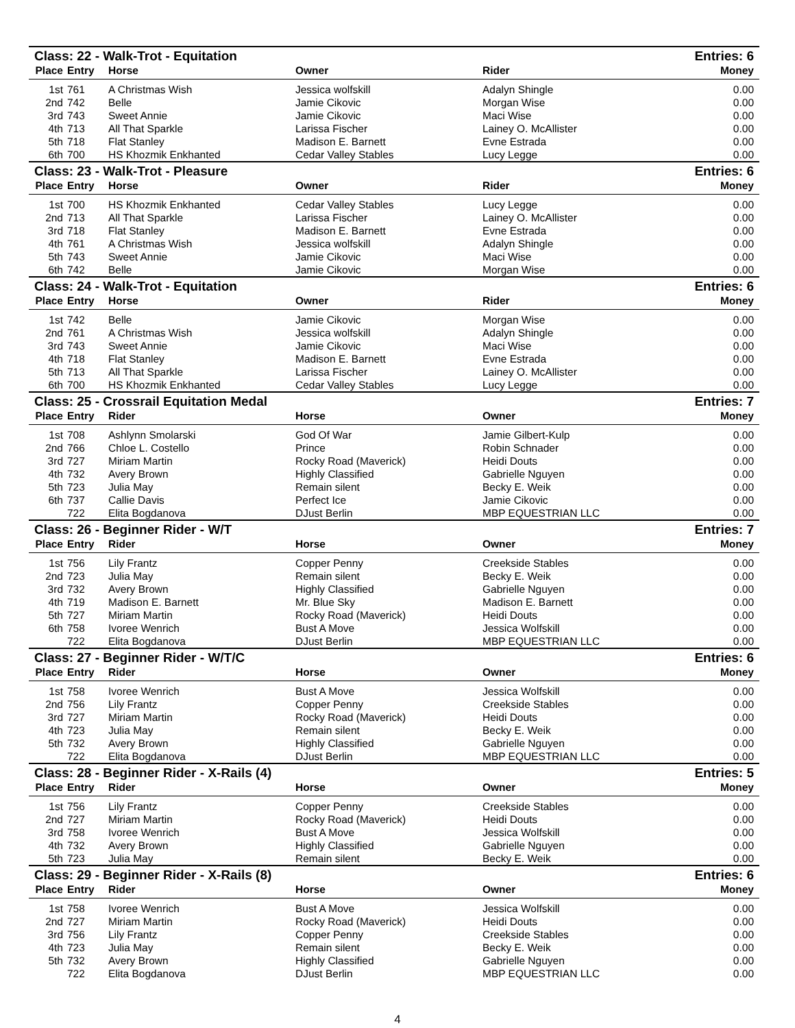| Class: 22 - Walk-Trot - Equitation | | | | | Entries: 6 |
| Place | Entry | Horse | Owner | Rider | Money |
| 1st | 761 | A Christmas Wish | Jessica wolfskill | Adalyn Shingle | 0.00 |
| 2nd | 742 | Belle | Jamie Cikovic | Morgan Wise | 0.00 |
| 3rd | 743 | Sweet Annie | Jamie Cikovic | Maci Wise | 0.00 |
| 4th | 713 | All That Sparkle | Larissa Fischer | Lainey O. McAllister | 0.00 |
| 5th | 718 | Flat Stanley | Madison E. Barnett | Evne Estrada | 0.00 |
| 6th | 700 | HS Khozmik Enkhanted | Cedar Valley Stables | Lucy Legge | 0.00 |
| Class: 23 - Walk-Trot - Pleasure | | | | | Entries: 6 |
| Place | Entry | Horse | Owner | Rider | Money |
| 1st | 700 | HS Khozmik Enkhanted | Cedar Valley Stables | Lucy Legge | 0.00 |
| 2nd | 713 | All That Sparkle | Larissa Fischer | Lainey O. McAllister | 0.00 |
| 3rd | 718 | Flat Stanley | Madison E. Barnett | Evne Estrada | 0.00 |
| 4th | 761 | A Christmas Wish | Jessica wolfskill | Adalyn Shingle | 0.00 |
| 5th | 743 | Sweet Annie | Jamie Cikovic | Maci Wise | 0.00 |
| 6th | 742 | Belle | Jamie Cikovic | Morgan Wise | 0.00 |
| Class: 24 - Walk-Trot - Equitation | | | | | Entries: 6 |
| Place | Entry | Horse | Owner | Rider | Money |
| 1st | 742 | Belle | Jamie Cikovic | Morgan Wise | 0.00 |
| 2nd | 761 | A Christmas Wish | Jessica wolfskill | Adalyn Shingle | 0.00 |
| 3rd | 743 | Sweet Annie | Jamie Cikovic | Maci Wise | 0.00 |
| 4th | 718 | Flat Stanley | Madison E. Barnett | Evne Estrada | 0.00 |
| 5th | 713 | All That Sparkle | Larissa Fischer | Lainey O. McAllister | 0.00 |
| 6th | 700 | HS Khozmik Enkhanted | Cedar Valley Stables | Lucy Legge | 0.00 |
| Class: 25 - Crossrail Equitation Medal | | | | | Entries: 7 |
| Place | Entry | Rider | Horse | Owner | Money |
| 1st | 708 | Ashlynn Smolarski | God Of War | Jamie Gilbert-Kulp | 0.00 |
| 2nd | 766 | Chloe L. Costello | Prince | Robin Schnader | 0.00 |
| 3rd | 727 | Miriam Martin | Rocky Road (Maverick) | Heidi Douts | 0.00 |
| 4th | 732 | Avery Brown | Highly Classified | Gabrielle Nguyen | 0.00 |
| 5th | 723 | Julia May | Remain silent | Becky E. Weik | 0.00 |
| 6th | 737 | Callie Davis | Perfect Ice | Jamie Cikovic | 0.00 |
| | 722 | Elita Bogdanova | DJust Berlin | MBP EQUESTRIAN LLC | 0.00 |
| Class: 26 - Beginner Rider - W/T | | | | | Entries: 7 |
| Place | Entry | Rider | Horse | Owner | Money |
| 1st | 756 | Lily Frantz | Copper Penny | Creekside Stables | 0.00 |
| 2nd | 723 | Julia May | Remain silent | Becky E. Weik | 0.00 |
| 3rd | 732 | Avery Brown | Highly Classified | Gabrielle Nguyen | 0.00 |
| 4th | 719 | Madison E. Barnett | Mr. Blue Sky | Madison E. Barnett | 0.00 |
| 5th | 727 | Miriam Martin | Rocky Road (Maverick) | Heidi Douts | 0.00 |
| 6th | 758 | Ivoree Wenrich | Bust A Move | Jessica Wolfskill | 0.00 |
| | 722 | Elita Bogdanova | DJust Berlin | MBP EQUESTRIAN LLC | 0.00 |
| Class: 27 - Beginner Rider - W/T/C | | | | | Entries: 6 |
| Place | Entry | Rider | Horse | Owner | Money |
| 1st | 758 | Ivoree Wenrich | Bust A Move | Jessica Wolfskill | 0.00 |
| 2nd | 756 | Lily Frantz | Copper Penny | Creekside Stables | 0.00 |
| 3rd | 727 | Miriam Martin | Rocky Road (Maverick) | Heidi Douts | 0.00 |
| 4th | 723 | Julia May | Remain silent | Becky E. Weik | 0.00 |
| 5th | 732 | Avery Brown | Highly Classified | Gabrielle Nguyen | 0.00 |
| | 722 | Elita Bogdanova | DJust Berlin | MBP EQUESTRIAN LLC | 0.00 |
| Class: 28 - Beginner Rider - X-Rails (4) | | | | | Entries: 5 |
| Place | Entry | Rider | Horse | Owner | Money |
| 1st | 756 | Lily Frantz | Copper Penny | Creekside Stables | 0.00 |
| 2nd | 727 | Miriam Martin | Rocky Road (Maverick) | Heidi Douts | 0.00 |
| 3rd | 758 | Ivoree Wenrich | Bust A Move | Jessica Wolfskill | 0.00 |
| 4th | 732 | Avery Brown | Highly Classified | Gabrielle Nguyen | 0.00 |
| 5th | 723 | Julia May | Remain silent | Becky E. Weik | 0.00 |
| Class: 29 - Beginner Rider - X-Rails (8) | | | | | Entries: 6 |
| Place | Entry | Rider | Horse | Owner | Money |
| 1st | 758 | Ivoree Wenrich | Bust A Move | Jessica Wolfskill | 0.00 |
| 2nd | 727 | Miriam Martin | Rocky Road (Maverick) | Heidi Douts | 0.00 |
| 3rd | 756 | Lily Frantz | Copper Penny | Creekside Stables | 0.00 |
| 4th | 723 | Julia May | Remain silent | Becky E. Weik | 0.00 |
| 5th | 732 | Avery Brown | Highly Classified | Gabrielle Nguyen | 0.00 |
| | 722 | Elita Bogdanova | DJust Berlin | MBP EQUESTRIAN LLC | 0.00 |
4